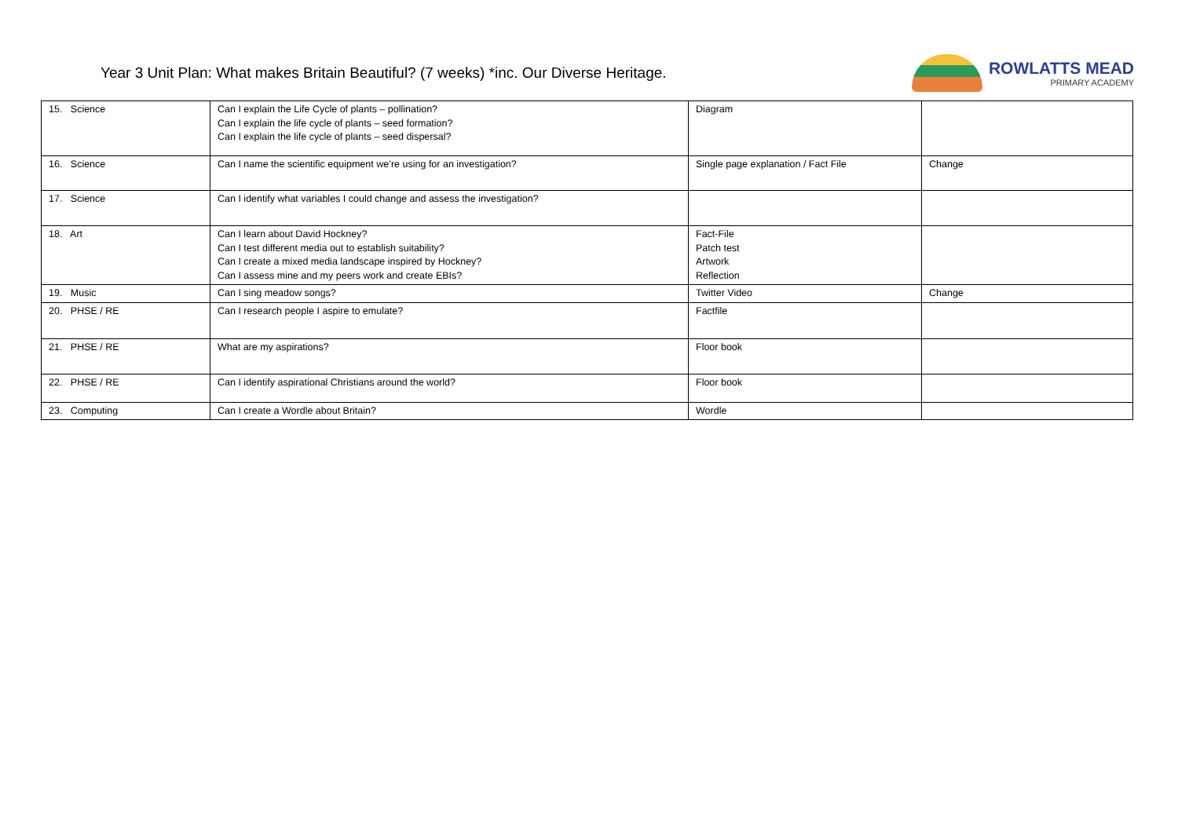Year 3 Unit Plan: What makes Britain Beautiful? (7 weeks) *inc. Our Diverse Heritage.
ROWLATTS MEAD
PRIMARY ACADEMY
| 15. Science | Can I explain the Life Cycle of plants – pollination? Can I explain the life cycle of plants – seed formation? Can I explain the life cycle of plants – seed dispersal? | Diagram | |
| 16. Science | Can I name the scientific equipment we’re using for an investigation? | Single page explanation / Fact File | Change |
| 17. Science | Can I identify what variables I could change and assess the investigation? | | |
| 18. Art | Can I learn about David Hockney? Can I test different media out to establish suitability? Can I create a mixed media landscape inspired by Hockney? Can I assess mine and my peers work and create EBIs? | Fact-File Patch test Artwork Reflection | |
| 19. Music | Can I sing meadow songs? | Twitter Video | Change |
| 20. PHSE / RE | Can I research people I aspire to emulate? | Factfile | |
| 21. PHSE / RE | What are my aspirations? | Floor book | |
| 22. PHSE / RE | Can I identify aspirational Christians around the world? | Floor book | |
| 23. Computing | Can I create a Wordle about Britain? | Wordle | |